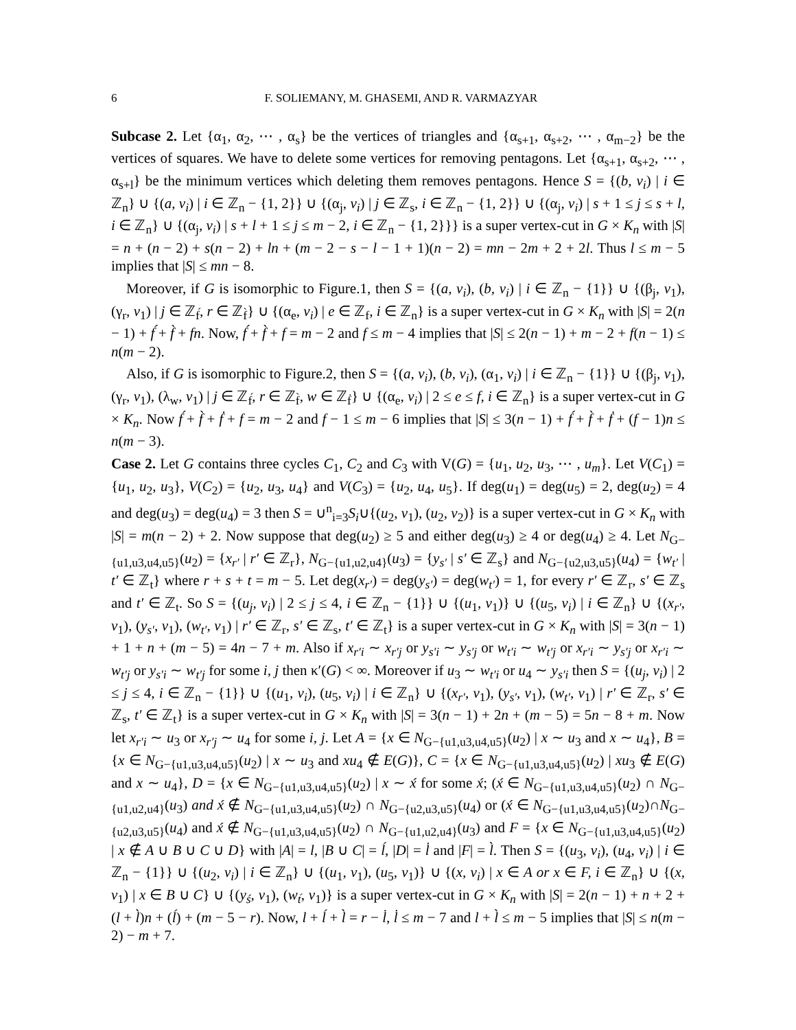6 F. SOLIEMANY, M. GHASEMI, AND R. VARMAZYAR
Subcase 2. Let {α<sub>1</sub>, α<sub>2</sub>, ⋯ , α<sub>s</sub>} be the vertices of triangles and {α<sub>s+1</sub>, α<sub>s+2</sub>, ⋯ , α<sub>m−2</sub>} be the vertices of squares. We have to delete some vertices for removing pentagons. Let {α<sub>s+1</sub>, α<sub>s+2</sub>, ⋯ , α<sub>s+l</sub>} be the minimum vertices which deleting them removes pentagons. Hence S = {(b, v<sub>i</sub>) | i ∈ ℤ<sub>n</sub>} ∪ {(a, v<sub>i</sub>) | i ∈ ℤ<sub>n</sub> − {1, 2}} ∪ {(α<sub>j</sub>, v<sub>i</sub>) | j ∈ ℤ<sub>s</sub>, i ∈ ℤ<sub>n</sub> − {1, 2}} ∪ {(α<sub>j</sub>, v<sub>i</sub>) | s + 1 ≤ j ≤ s + l, i ∈ ℤ<sub>n</sub>} ∪ {(α<sub>j</sub>, v<sub>i</sub>) | s + l + 1 ≤ j ≤ m − 2, i ∈ ℤ<sub>n</sub> − {1, 2}}} is a super vertex-cut in G × K<sub>n</sub> with |S| = n + (n − 2) + s(n − 2) + ln + (m − 2 − s − l − 1 + 1)(n − 2) = mn − 2m + 2 + 2l. Thus l ≤ m − 5 implies that |S| ≤ mn − 8.
Moreover, if G is isomorphic to Figure.1, then S = {(a, v<sub>i</sub>), (b, v<sub>i</sub>) | i ∈ ℤ<sub>n</sub> − {1}} ∪ {(β<sub>j</sub>, v<sub>1</sub>), (γ<sub>r</sub>, v<sub>1</sub>) | j ∈ ℤ<sub>f́</sub>, r ∈ ℤ<sub>f̀</sub>} ∪ {(α<sub>e</sub>, v<sub>i</sub>) | e ∈ ℤ<sub>f</sub>, i ∈ ℤ<sub>n</sub>} is a super vertex-cut in G × K<sub>n</sub> with |S| = 2(n − 1) + f́ + f̀ + fn. Now, f́ + f̀ + f = m − 2 and f ≤ m − 4 implies that |S| ≤ 2(n − 1) + m − 2 + f(n − 1) ≤ n(m − 2).
Also, if G is isomorphic to Figure.2, then S = {(a, v<sub>i</sub>), (b, v<sub>i</sub>), (α<sub>1</sub>, v<sub>i</sub>) | i ∈ ℤ<sub>n</sub> − {1}} ∪ {(β<sub>j</sub>, v<sub>1</sub>), (γ<sub>r</sub>, v<sub>1</sub>), (λ<sub>w</sub>, v<sub>1</sub>) | j ∈ ℤ<sub>f́</sub>, r ∈ ℤ<sub>f̀</sub>, w ∈ ℤ<sub>ḟ</sub>} ∪ {(α<sub>e</sub>, v<sub>i</sub>) | 2 ≤ e ≤ f, i ∈ ℤ<sub>n</sub>} is a super vertex-cut in G × K<sub>n</sub>. Now f́ + f̀ + ḟ + f = m − 2 and f − 1 ≤ m − 6 implies that |S| ≤ 3(n − 1) + f́ + f̀ + ḟ + (f − 1)n ≤ n(m − 3).
Case 2. Let G contains three cycles C<sub>1</sub>, C<sub>2</sub> and C<sub>3</sub> with V(G) = {u<sub>1</sub>, u<sub>2</sub>, u<sub>3</sub>, ⋯ , u<sub>m</sub>}. Let V(C<sub>1</sub>) = {u<sub>1</sub>, u<sub>2</sub>, u<sub>3</sub>}, V(C<sub>2</sub>) = {u<sub>2</sub>, u<sub>3</sub>, u<sub>4</sub>} and V(C<sub>3</sub>) = {u<sub>2</sub>, u<sub>4</sub>, u<sub>5</sub>}. If deg(u<sub>1</sub>) = deg(u<sub>5</sub>) = 2, deg(u<sub>2</sub>) = 4 and deg(u<sub>3</sub>) = deg(u<sub>4</sub>) = 3 then S = ∪<sup>n</sup><sub>i=3</sub>S<sub>i</sub>∪{(u<sub>2</sub>, v<sub>1</sub>), (u<sub>2</sub>, v<sub>2</sub>)} is a super vertex-cut in G × K<sub>n</sub> with |S| = m(n − 2) + 2. Now suppose that deg(u<sub>2</sub>) ≥ 5 and either deg(u<sub>3</sub>) ≥ 4 or deg(u<sub>4</sub>) ≥ 4. Let N<sub>G−{u1,u3,u4,u5}</sub>(u<sub>2</sub>) = {x<sub>r′</sub> | r′ ∈ ℤ<sub>r</sub>}, N<sub>G−{u1,u2,u4}</sub>(u<sub>3</sub>) = {y<sub>s′</sub> | s′ ∈ ℤ<sub>s</sub>} and N<sub>G−{u2,u3,u5}</sub>(u<sub>4</sub>) = {w<sub>t′</sub> | t′ ∈ ℤ<sub>t</sub>} where r + s + t = m − 5. Let deg(x<sub>r′</sub>) = deg(y<sub>s′</sub>) = deg(w<sub>t′</sub>) = 1, for every r′ ∈ ℤ<sub>r</sub>, s′ ∈ ℤ<sub>s</sub> and t′ ∈ ℤ<sub>t</sub>. So S = {(u<sub>j</sub>, v<sub>i</sub>) | 2 ≤ j ≤ 4, i ∈ ℤ<sub>n</sub> − {1}} ∪ {(u<sub>1</sub>, v<sub>1</sub>)} ∪ {(u<sub>5</sub>, v<sub>i</sub>) | i ∈ ℤ<sub>n</sub>} ∪ {(x<sub>r′</sub>, v<sub>1</sub>), (y<sub>s′</sub>, v<sub>1</sub>), (w<sub>t′</sub>, v<sub>1</sub>) | r′ ∈ ℤ<sub>r</sub>, s′ ∈ ℤ<sub>s</sub>, t′ ∈ ℤ<sub>t</sub>} is a super vertex-cut in G × K<sub>n</sub> with |S| = 3(n − 1) + 1 + n + (m − 5) = 4n − 7 + m. Also if x<sub>r′i</sub> ∼ x<sub>r′j</sub> or y<sub>s′i</sub> ∼ y<sub>s′j</sub> or w<sub>t′i</sub> ∼ w<sub>t′j</sub> or x<sub>r′i</sub> ∼ y<sub>s′j</sub> or x<sub>r′i</sub> ∼ w<sub>t′j</sub> or y<sub>s′i</sub> ∼ w<sub>t′j</sub> for some i, j then κ′(G) < ∞. Moreover if u<sub>3</sub> ∼ w<sub>t′i</sub> or u<sub>4</sub> ∼ y<sub>s′i</sub> then S = {(u<sub>j</sub>, v<sub>i</sub>) | 2 ≤ j ≤ 4, i ∈ ℤ<sub>n</sub> − {1}} ∪ {(u<sub>1</sub>, v<sub>i</sub>), (u<sub>5</sub>, v<sub>i</sub>) | i ∈ ℤ<sub>n</sub>} ∪ {(x<sub>r′</sub>, v<sub>1</sub>), (y<sub>s′</sub>, v<sub>1</sub>), (w<sub>t′</sub>, v<sub>1</sub>) | r′ ∈ ℤ<sub>r</sub>, s′ ∈ ℤ<sub>s</sub>, t′ ∈ ℤ<sub>t</sub>} is a super vertex-cut in G × K<sub>n</sub> with |S| = 3(n − 1) + 2n + (m − 5) = 5n − 8 + m. Now let x<sub>r′i</sub> ∼ u<sub>3</sub> or x<sub>r′j</sub> ∼ u<sub>4</sub> for some i, j. Let A = {x ∈ N<sub>G−{u1,u3,u4,u5}</sub>(u<sub>2</sub>) | x ∼ u<sub>3</sub> and x ∼ u<sub>4</sub>}, B = {x ∈ N<sub>G−{u1,u3,u4,u5}</sub>(u<sub>2</sub>) | x ∼ u<sub>3</sub> and xu<sub>4</sub> ∉ E(G)}, C = {x ∈ N<sub>G−{u1,u3,u4,u5}</sub>(u<sub>2</sub>) | xu<sub>3</sub> ∉ E(G) and x ∼ u<sub>4</sub>}, D = {x ∈ N<sub>G−{u1,u3,u4,u5}</sub>(u<sub>2</sub>) | x ∼ x́ for some x́; (x́ ∈ N<sub>G−{u1,u3,u4,u5}</sub>(u<sub>2</sub>) ∩ N<sub>G−{u1,u2,u4}</sub>(u<sub>3</sub>) and x́ ∉ N<sub>G−{u1,u3,u4,u5}</sub>(u<sub>2</sub>) ∩ N<sub>G−{u2,u3,u5}</sub>(u<sub>4</sub>) or (x́ ∈ N<sub>G−{u1,u3,u4,u5}</sub>(u<sub>2</sub>)∩N<sub>G−{u2,u3,u5}</sub>(u<sub>4</sub>) and x́ ∉ N<sub>G−{u1,u3,u4,u5}</sub>(u<sub>2</sub>) ∩ N<sub>G−{u1,u2,u4}</sub>(u<sub>3</sub>) and F = {x ∈ N<sub>G−{u1,u3,u4,u5}</sub>(u<sub>2</sub>) | x ∉ A ∪ B ∪ C ∪ D} with |A| = l, |B ∪ C| = ĺ, |D| = l̇ and |F| = l̀. Then S = {(u<sub>3</sub>, v<sub>i</sub>), (u<sub>4</sub>, v<sub>i</sub>) | i ∈ ℤ<sub>n</sub> − {1}} ∪ {(u<sub>2</sub>, v<sub>i</sub>) | i ∈ ℤ<sub>n</sub>} ∪ {(u<sub>1</sub>, v<sub>1</sub>), (u<sub>5</sub>, v<sub>1</sub>)} ∪ {(x, v<sub>i</sub>) | x ∈ A or x ∈ F, i ∈ ℤ<sub>n</sub>} ∪ {(x, v<sub>1</sub>) | x ∈ B ∪ C} ∪ {(y<sub>ś</sub>, v<sub>1</sub>), (w<sub>t́</sub>, v<sub>1</sub>)} is a super vertex-cut in G × K<sub>n</sub> with |S| = 2(n − 1) + n + 2 + (l + l̀)n + (ĺ) + (m − 5 − r). Now, l + ĺ + l̀ = r − l̇, l̇ ≤ m − 7 and l + l̀ ≤ m − 5 implies that |S| ≤ n(m − 2) − m + 7.